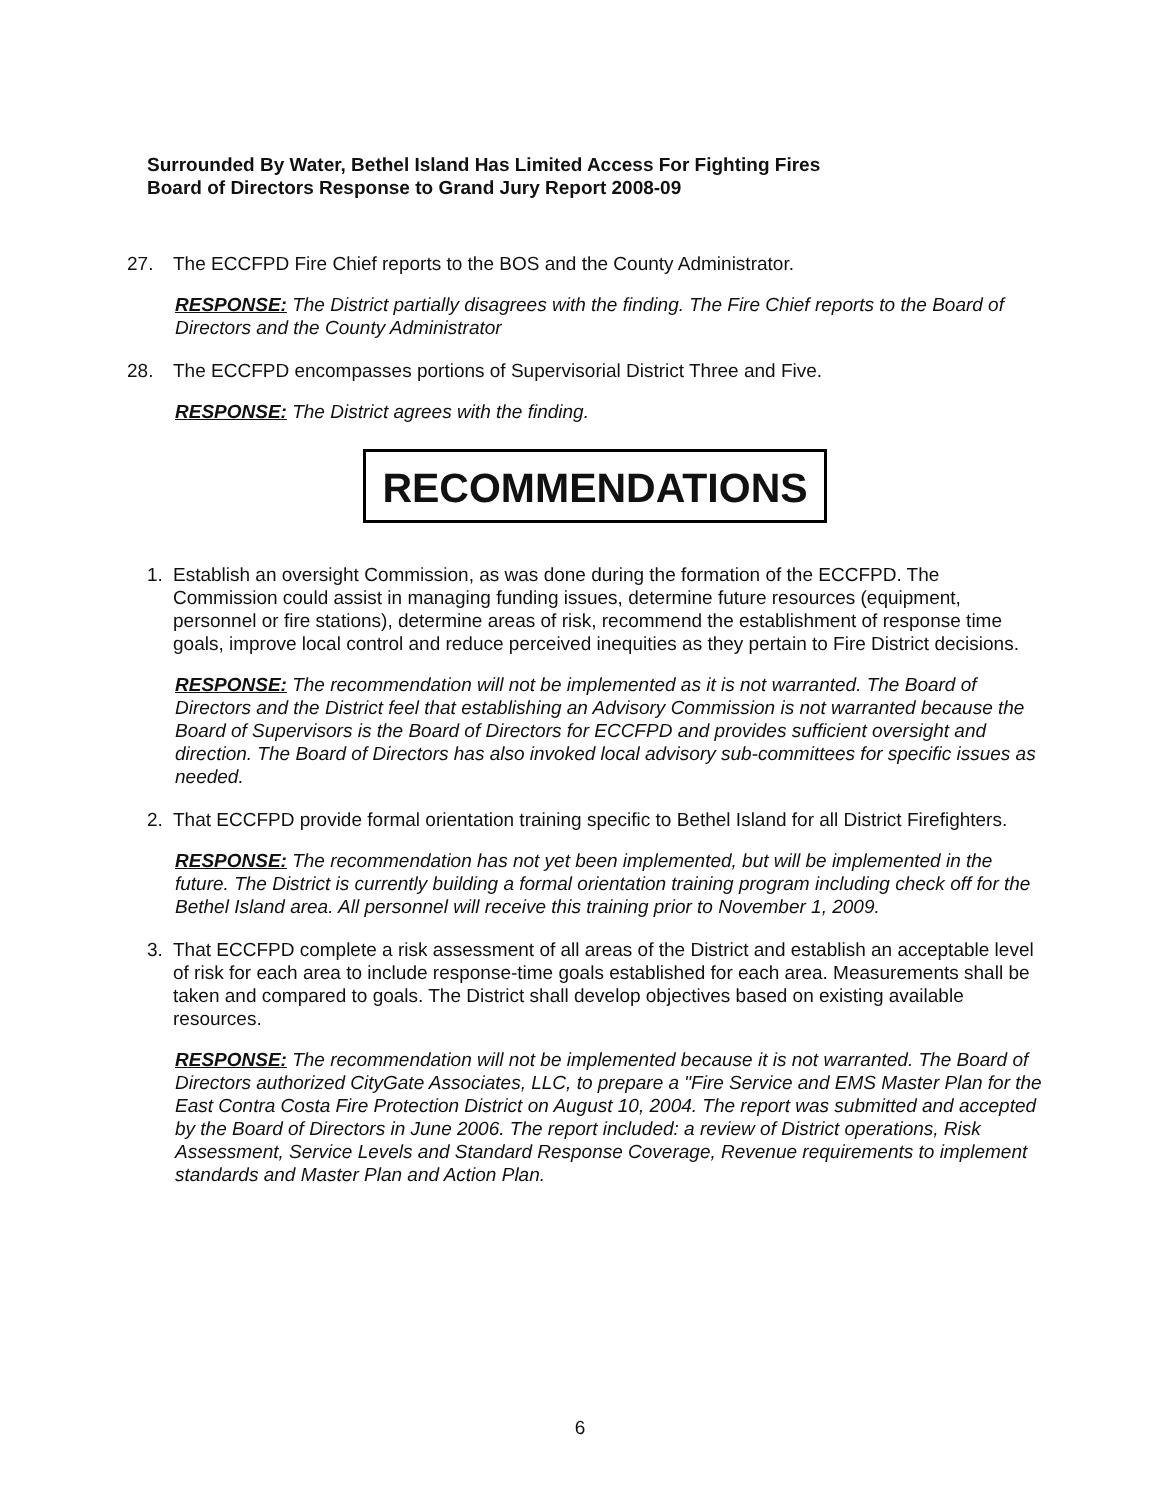Surrounded By Water, Bethel Island Has Limited Access For Fighting Fires
Board of Directors Response to Grand Jury Report 2008-09
27. The ECCFPD Fire Chief reports to the BOS and the County Administrator.
RESPONSE: The District partially disagrees with the finding. The Fire Chief reports to the Board of Directors and the County Administrator
28. The ECCFPD encompasses portions of Supervisorial District Three and Five.
RESPONSE: The District agrees with the finding.
RECOMMENDATIONS
1. Establish an oversight Commission, as was done during the formation of the ECCFPD. The Commission could assist in managing funding issues, determine future resources (equipment, personnel or fire stations), determine areas of risk, recommend the establishment of response time goals, improve local control and reduce perceived inequities as they pertain to Fire District decisions.
RESPONSE: The recommendation will not be implemented as it is not warranted. The Board of Directors and the District feel that establishing an Advisory Commission is not warranted because the Board of Supervisors is the Board of Directors for ECCFPD and provides sufficient oversight and direction. The Board of Directors has also invoked local advisory sub-committees for specific issues as needed.
2. That ECCFPD provide formal orientation training specific to Bethel Island for all District Firefighters.
RESPONSE: The recommendation has not yet been implemented, but will be implemented in the future. The District is currently building a formal orientation training program including check off for the Bethel Island area. All personnel will receive this training prior to November 1, 2009.
3. That ECCFPD complete a risk assessment of all areas of the District and establish an acceptable level of risk for each area to include response-time goals established for each area. Measurements shall be taken and compared to goals. The District shall develop objectives based on existing available resources.
RESPONSE: The recommendation will not be implemented because it is not warranted. The Board of Directors authorized CityGate Associates, LLC, to prepare a "Fire Service and EMS Master Plan for the East Contra Costa Fire Protection District on August 10, 2004. The report was submitted and accepted by the Board of Directors in June 2006. The report included: a review of District operations, Risk Assessment, Service Levels and Standard Response Coverage, Revenue requirements to implement standards and Master Plan and Action Plan.
6